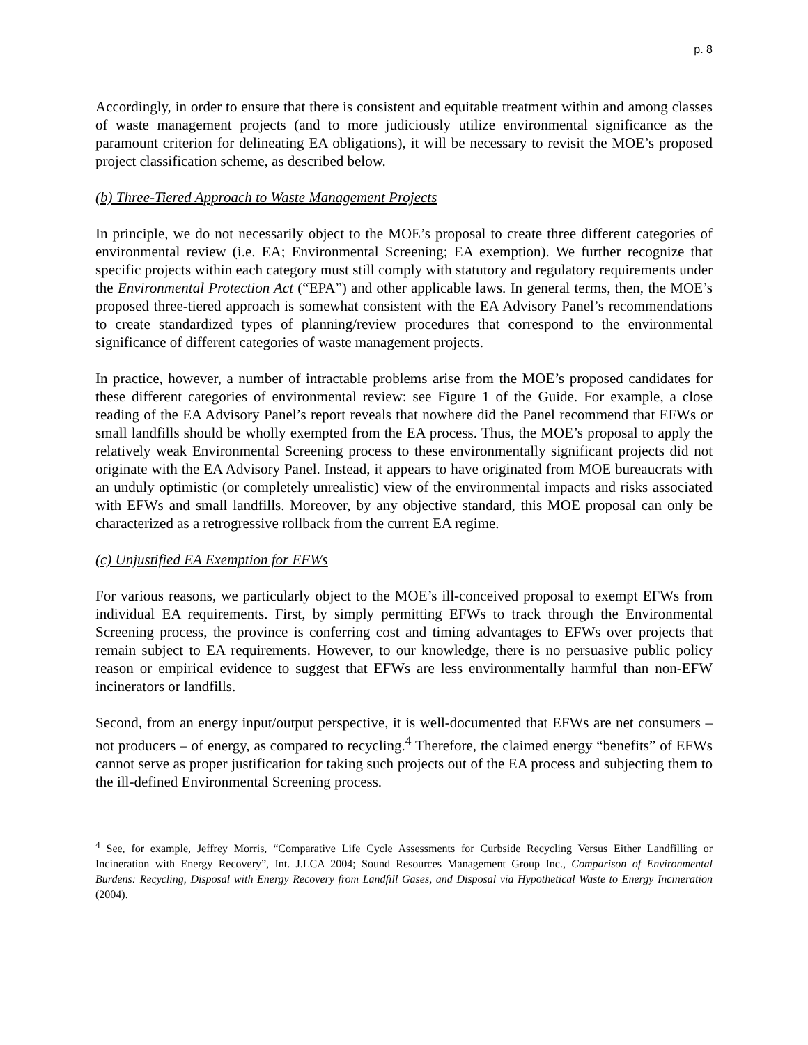p. 8
Accordingly, in order to ensure that there is consistent and equitable treatment within and among classes of waste management projects (and to more judiciously utilize environmental significance as the paramount criterion for delineating EA obligations), it will be necessary to revisit the MOE’s proposed project classification scheme, as described below.
(b) Three-Tiered Approach to Waste Management Projects
In principle, we do not necessarily object to the MOE’s proposal to create three different categories of environmental review (i.e. EA; Environmental Screening; EA exemption). We further recognize that specific projects within each category must still comply with statutory and regulatory requirements under the Environmental Protection Act (“EPA”) and other applicable laws. In general terms, then, the MOE’s proposed three-tiered approach is somewhat consistent with the EA Advisory Panel’s recommendations to create standardized types of planning/review procedures that correspond to the environmental significance of different categories of waste management projects.
In practice, however, a number of intractable problems arise from the MOE’s proposed candidates for these different categories of environmental review: see Figure 1 of the Guide. For example, a close reading of the EA Advisory Panel’s report reveals that nowhere did the Panel recommend that EFWs or small landfills should be wholly exempted from the EA process. Thus, the MOE’s proposal to apply the relatively weak Environmental Screening process to these environmentally significant projects did not originate with the EA Advisory Panel. Instead, it appears to have originated from MOE bureaucrats with an unduly optimistic (or completely unrealistic) view of the environmental impacts and risks associated with EFWs and small landfills. Moreover, by any objective standard, this MOE proposal can only be characterized as a retrogressive rollback from the current EA regime.
(c) Unjustified EA Exemption for EFWs
For various reasons, we particularly object to the MOE’s ill-conceived proposal to exempt EFWs from individual EA requirements. First, by simply permitting EFWs to track through the Environmental Screening process, the province is conferring cost and timing advantages to EFWs over projects that remain subject to EA requirements. However, to our knowledge, there is no persuasive public policy reason or empirical evidence to suggest that EFWs are less environmentally harmful than non-EFW incinerators or landfills.
Second, from an energy input/output perspective, it is well-documented that EFWs are net consumers – not producers – of energy, as compared to recycling.<sup>4</sup> Therefore, the claimed energy “benefits” of EFWs cannot serve as proper justification for taking such projects out of the EA process and subjecting them to the ill-defined Environmental Screening process.
<sup>4</sup> See, for example, Jeffrey Morris, “Comparative Life Cycle Assessments for Curbside Recycling Versus Either Landfilling or Incineration with Energy Recovery”, Int. J.LCA 2004; Sound Resources Management Group Inc., Comparison of Environmental Burdens: Recycling, Disposal with Energy Recovery from Landfill Gases, and Disposal via Hypothetical Waste to Energy Incineration (2004).